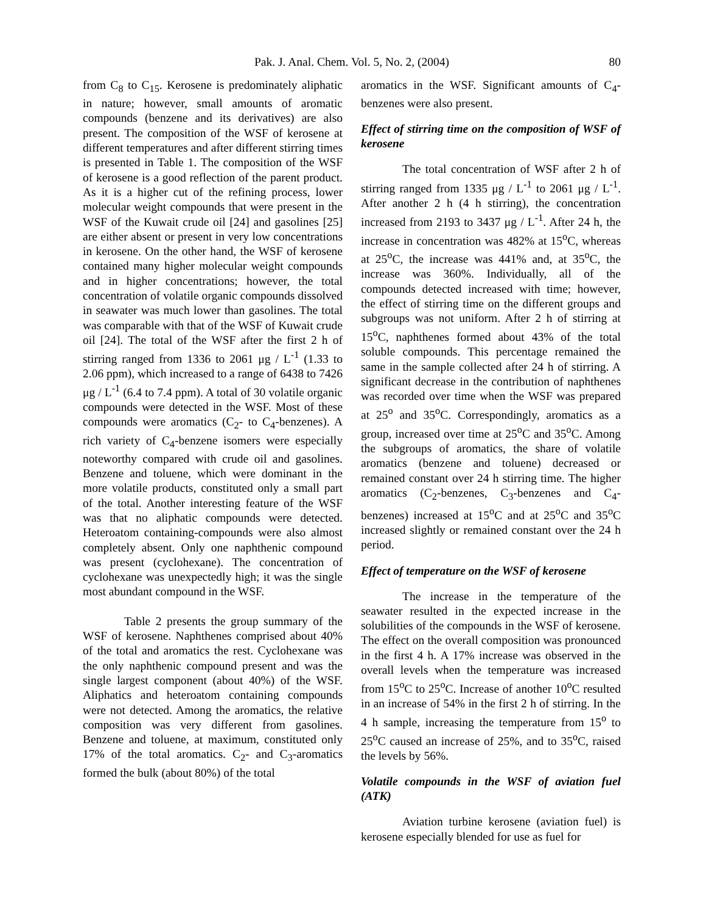Pak. J. Anal. Chem. Vol. 5, No. 2, (2004) 80
from C<sub>8</sub> to C<sub>15</sub>. Kerosene is predominately aliphatic in nature; however, small amounts of aromatic compounds (benzene and its derivatives) are also present. The composition of the WSF of kerosene at different temperatures and after different stirring times is presented in Table 1. The composition of the WSF of kerosene is a good reflection of the parent product. As it is a higher cut of the refining process, lower molecular weight compounds that were present in the WSF of the Kuwait crude oil [24] and gasolines [25] are either absent or present in very low concentrations in kerosene. On the other hand, the WSF of kerosene contained many higher molecular weight compounds and in higher concentrations; however, the total concentration of volatile organic compounds dissolved in seawater was much lower than gasolines. The total was comparable with that of the WSF of Kuwait crude oil [24]. The total of the WSF after the first 2 h of stirring ranged from 1336 to 2061 μg / L<sup>-1</sup> (1.33 to 2.06 ppm), which increased to a range of 6438 to 7426 μg / L<sup>-1</sup> (6.4 to 7.4 ppm). A total of 30 volatile organic compounds were detected in the WSF. Most of these compounds were aromatics (C<sub>2</sub>- to C<sub>4</sub>-benzenes). A rich variety of C<sub>4</sub>-benzene isomers were especially noteworthy compared with crude oil and gasolines. Benzene and toluene, which were dominant in the more volatile products, constituted only a small part of the total. Another interesting feature of the WSF was that no aliphatic compounds were detected. Heteroatom containing-compounds were also almost completely absent. Only one naphthenic compound was present (cyclohexane). The concentration of cyclohexane was unexpectedly high; it was the single most abundant compound in the WSF.
Table 2 presents the group summary of the WSF of kerosene. Naphthenes comprised about 40% of the total and aromatics the rest. Cyclohexane was the only naphthenic compound present and was the single largest component (about 40%) of the WSF. Aliphatics and heteroatom containing compounds were not detected. Among the aromatics, the relative composition was very different from gasolines. Benzene and toluene, at maximum, constituted only 17% of the total aromatics. C<sub>2</sub>- and C<sub>3</sub>-aromatics formed the bulk (about 80%) of the total
aromatics in the WSF. Significant amounts of C<sub>4</sub>-benzenes were also present.
Effect of stirring time on the composition of WSF of kerosene
The total concentration of WSF after 2 h of stirring ranged from 1335 μg / L<sup>-1</sup> to 2061 μg / L<sup>-1</sup>. After another 2 h (4 h stirring), the concentration increased from 2193 to 3437 μg / L<sup>-1</sup>. After 24 h, the increase in concentration was 482% at 15<sup>o</sup>C, whereas at 25<sup>o</sup>C, the increase was 441% and, at 35<sup>o</sup>C, the increase was 360%. Individually, all of the compounds detected increased with time; however, the effect of stirring time on the different groups and subgroups was not uniform. After 2 h of stirring at 15<sup>o</sup>C, naphthenes formed about 43% of the total soluble compounds. This percentage remained the same in the sample collected after 24 h of stirring. A significant decrease in the contribution of naphthenes was recorded over time when the WSF was prepared at 25<sup>o</sup> and 35<sup>o</sup>C. Correspondingly, aromatics as a group, increased over time at 25<sup>o</sup>C and 35<sup>o</sup>C. Among the subgroups of aromatics, the share of volatile aromatics (benzene and toluene) decreased or remained constant over 24 h stirring time. The higher aromatics (C<sub>2</sub>-benzenes, C<sub>3</sub>-benzenes and C<sub>4</sub>-benzenes) increased at 15<sup>o</sup>C and at 25<sup>o</sup>C and 35<sup>o</sup>C increased slightly or remained constant over the 24 h period.
Effect of temperature on the WSF of kerosene
The increase in the temperature of the seawater resulted in the expected increase in the solubilities of the compounds in the WSF of kerosene. The effect on the overall composition was pronounced in the first 4 h. A 17% increase was observed in the overall levels when the temperature was increased from 15<sup>o</sup>C to 25<sup>o</sup>C. Increase of another 10<sup>o</sup>C resulted in an increase of 54% in the first 2 h of stirring. In the 4 h sample, increasing the temperature from 15<sup>o</sup> to 25<sup>o</sup>C caused an increase of 25%, and to 35<sup>o</sup>C, raised the levels by 56%.
Volatile compounds in the WSF of aviation fuel (ATK)
Aviation turbine kerosene (aviation fuel) is kerosene especially blended for use as fuel for